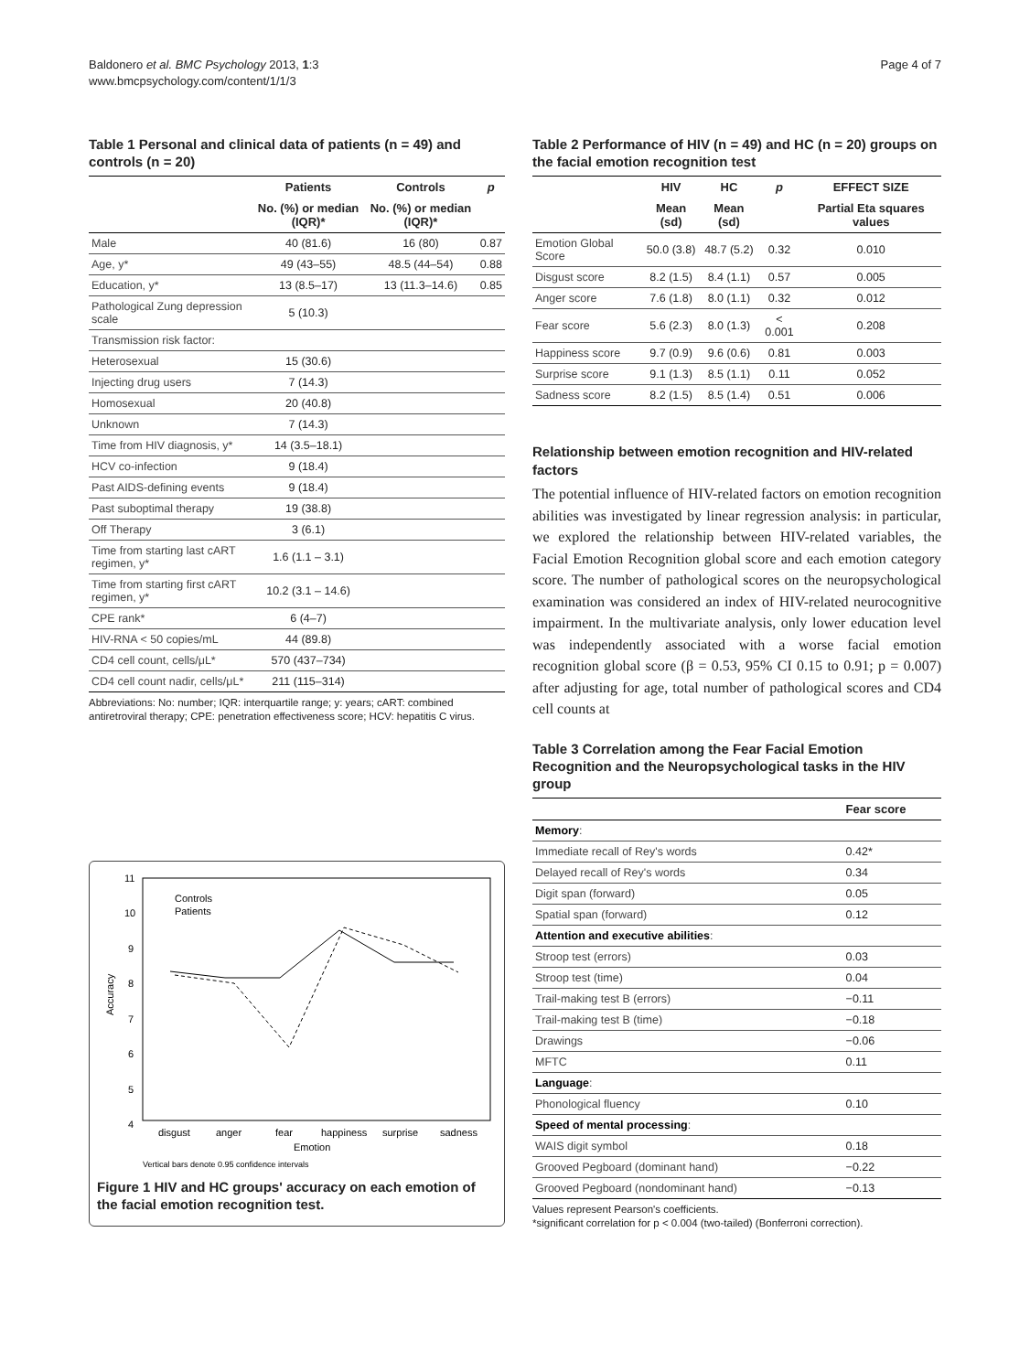Baldonero et al. BMC Psychology 2013, 1:3
www.bmcpsychology.com/content/1/1/3
Page 4 of 7
Table 1 Personal and clinical data of patients (n = 49) and controls (n = 20)
| | Patients | Controls | p |
| --- | --- | --- | --- |
| | No. (%) or median (IQR)* | No. (%) or median (IQR)* | |
| Male | 40 (81.6) | 16 (80) | 0.87 |
| Age, y* | 49 (43–55) | 48.5 (44–54) | 0.88 |
| Education, y* | 13 (8.5–17) | 13 (11.3–14.6) | 0.85 |
| Pathological Zung depression scale | 5 (10.3) | | |
| Transmission risk factor: | | | |
| Heterosexual | 15 (30.6) | | |
| Injecting drug users | 7 (14.3) | | |
| Homosexual | 20 (40.8) | | |
| Unknown | 7 (14.3) | | |
| Time from HIV diagnosis, y* | 14 (3.5–18.1) | | |
| HCV co-infection | 9 (18.4) | | |
| Past AIDS-defining events | 9 (18.4) | | |
| Past suboptimal therapy | 19 (38.8) | | |
| Off Therapy | 3 (6.1) | | |
| Time from starting last cART regimen, y* | 1.6 (1.1 – 3.1) | | |
| Time from starting first cART regimen, y* | 10.2 (3.1 – 14.6) | | |
| CPE rank* | 6 (4–7) | | |
| HIV-RNA < 50 copies/mL | 44 (89.8) | | |
| CD4 cell count, cells/μL* | 570 (437–734) | | |
| CD4 cell count nadir, cells/μL* | 211 (115–314) | | |
Abbreviations: No: number; IQR: interquartile range; y: years; cART: combined antiretroviral therapy; CPE: penetration effectiveness score; HCV: hepatitis C virus.
11
10
9
8
7
6
5
4
Accuracy
disgust
anger
fear
happiness
surprise
sadness
Emotion
Controls
Patients
Vertical bars denote 0.95 confidence intervals
Figure 1 HIV and HC groups' accuracy on each emotion of the facial emotion recognition test.
Table 2 Performance of HIV (n = 49) and HC (n = 20) groups on the facial emotion recognition test
| | HIV | HC | p | EFFECT SIZE |
| --- | --- | --- | --- | --- |
| | Mean (sd) | Mean (sd) | | Partial Eta squares values |
| Emotion Global Score | 50.0 (3.8) | 48.7 (5.2) | 0.32 | 0.010 |
| Disgust score | 8.2 (1.5) | 8.4 (1.1) | 0.57 | 0.005 |
| Anger score | 7.6 (1.8) | 8.0 (1.1) | 0.32 | 0.012 |
| Fear score | 5.6 (2.3) | 8.0 (1.3) | < 0.001 | 0.208 |
| Happiness score | 9.7 (0.9) | 9.6 (0.6) | 0.81 | 0.003 |
| Surprise score | 9.1 (1.3) | 8.5 (1.1) | 0.11 | 0.052 |
| Sadness score | 8.2 (1.5) | 8.5 (1.4) | 0.51 | 0.006 |
Relationship between emotion recognition and HIV-related factors
The potential influence of HIV-related factors on emotion recognition abilities was investigated by linear regression analysis: in particular, we explored the relationship between HIV-related variables, the Facial Emotion Recognition global score and each emotion category score. The number of pathological scores on the neuropsychological examination was considered an index of HIV-related neurocognitive impairment. In the multivariate analysis, only lower education level was independently associated with a worse facial emotion recognition global score (β = 0.53, 95% CI 0.15 to 0.91; p = 0.007) after adjusting for age, total number of pathological scores and CD4 cell counts at
Table 3 Correlation among the Fear Facial Emotion Recognition and the Neuropsychological tasks in the HIV group
| | Fear score |
| --- | --- |
| Memory : | |
| Immediate recall of Rey's words | 0.42* |
| Delayed recall of Rey's words | 0.34 |
| Digit span (forward) | 0.05 |
| Spatial span (forward) | 0.12 |
| Attention and executive abilities : | |
| Stroop test (errors) | 0.03 |
| Stroop test (time) | 0.04 |
| Trail-making test B (errors) | −0.11 |
| Trail-making test B (time) | −0.18 |
| Drawings | −0.06 |
| MFTC | 0.11 |
| Language : | |
| Phonological fluency | 0.10 |
| Speed of mental processing : | |
| WAIS digit symbol | 0.18 |
| Grooved Pegboard (dominant hand) | −0.22 |
| Grooved Pegboard (nondominant hand) | −0.13 |
Values represent Pearson's coefficients.
*significant correlation for p < 0.004 (two-tailed) (Bonferroni correction).